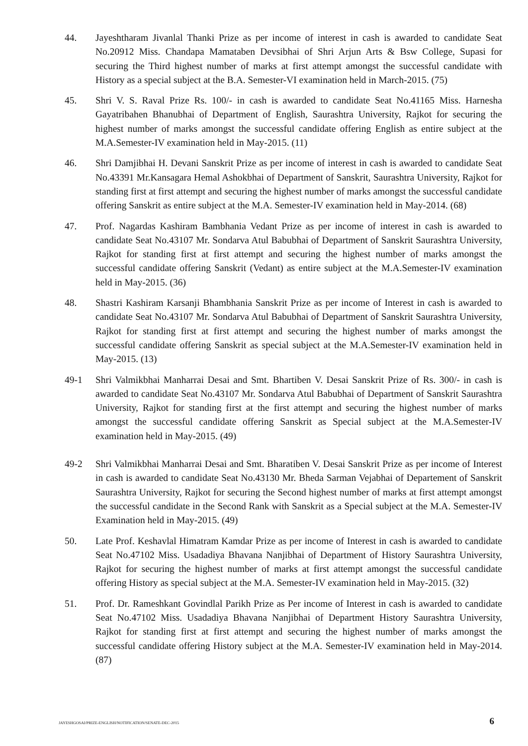44. Jayeshtharam Jivanlal Thanki Prize as per income of interest in cash is awarded to candidate Seat No.20912 Miss. Chandapa Mamataben Devsibhai of Shri Arjun Arts & Bsw College, Supasi for securing the Third highest number of marks at first attempt amongst the successful candidate with History as a special subject at the B.A. Semester-VI examination held in March-2015. (75)
45. Shri V. S. Raval Prize Rs. 100/- in cash is awarded to candidate Seat No.41165 Miss. Harnesha Gayatribahen Bhanubhai of Department of English, Saurashtra University, Rajkot for securing the highest number of marks amongst the successful candidate offering English as entire subject at the M.A.Semester-IV examination held in May-2015. (11)
46. Shri Damjibhai H. Devani Sanskrit Prize as per income of interest in cash is awarded to candidate Seat No.43391 Mr.Kansagara Hemal Ashokbhai of Department of Sanskrit, Saurashtra University, Rajkot for standing first at first attempt and securing the highest number of marks amongst the successful candidate offering Sanskrit as entire subject at the M.A. Semester-IV examination held in May-2014. (68)
47. Prof. Nagardas Kashiram Bambhania Vedant Prize as per income of interest in cash is awarded to candidate Seat No.43107 Mr. Sondarva Atul Babubhai of Department of Sanskrit Saurashtra University, Rajkot for standing first at first attempt and securing the highest number of marks amongst the successful candidate offering Sanskrit (Vedant) as entire subject at the M.A.Semester-IV examination held in May-2015. (36)
48. Shastri Kashiram Karsanji Bhambhania Sanskrit Prize as per income of Interest in cash is awarded to candidate Seat No.43107 Mr. Sondarva Atul Babubhai of Department of Sanskrit Saurashtra University, Rajkot for standing first at first attempt and securing the highest number of marks amongst the successful candidate offering Sanskrit as special subject at the M.A.Semester-IV examination held in May-2015. (13)
49-1 Shri Valmikbhai Manharrai Desai and Smt. Bhartiben V. Desai Sanskrit Prize of Rs. 300/- in cash is awarded to candidate Seat No.43107 Mr. Sondarva Atul Babubhai of Department of Sanskrit Saurashtra University, Rajkot for standing first at the first attempt and securing the highest number of marks amongst the successful candidate offering Sanskrit as Special subject at the M.A.Semester-IV examination held in May-2015. (49)
49-2 Shri Valmikbhai Manharrai Desai and Smt. Bharatiben V. Desai Sanskrit Prize as per income of Interest in cash is awarded to candidate Seat No.43130 Mr. Bheda Sarman Vejabhai of Departement of Sanskrit Saurashtra University, Rajkot for securing the Second highest number of marks at first attempt amongst the successful candidate in the Second Rank with Sanskrit as a Special subject at the M.A. Semester-IV Examination held in May-2015. (49)
50. Late Prof. Keshavlal Himatram Kamdar Prize as per income of Interest in cash is awarded to candidate Seat No.47102 Miss. Usadadiya Bhavana Nanjibhai of Department of History Saurashtra University, Rajkot for securing the highest number of marks at first attempt amongst the successful candidate offering History as special subject at the M.A. Semester-IV examination held in May-2015. (32)
51. Prof. Dr. Rameshkant Govindlal Parikh Prize as Per income of Interest in cash is awarded to candidate Seat No.47102 Miss. Usadadiya Bhavana Nanjibhai of Department History Saurashtra University, Rajkot for standing first at first attempt and securing the highest number of marks amongst the successful candidate offering History subject at the M.A. Semester-IV examination held in May-2014. (87)
JAYESHGOSAI/PRIZE-ENGLISH/NOTIFICATION/SENATE-DEC-2015 6